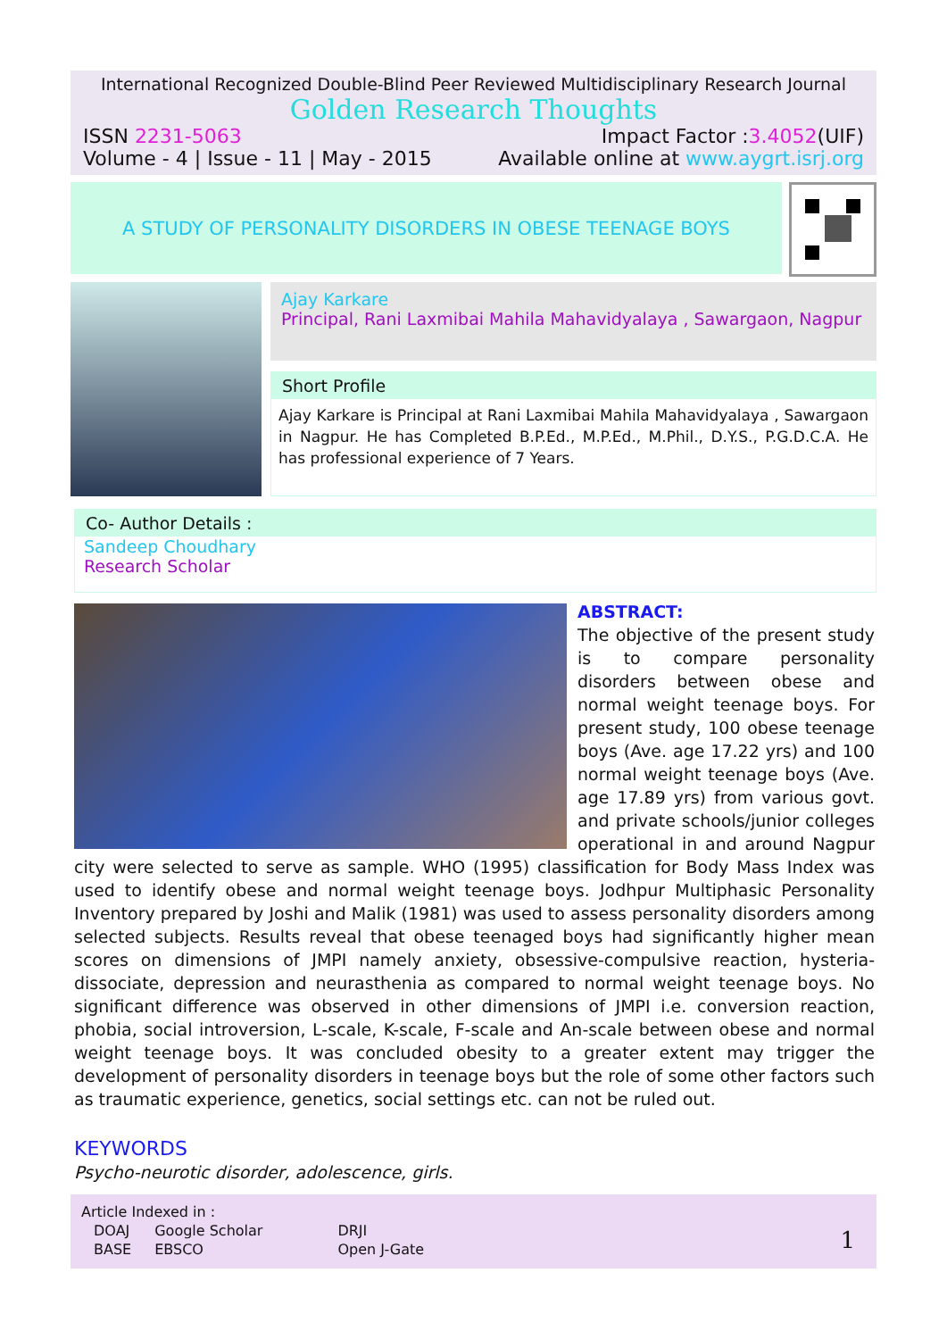International Recognized Double-Blind Peer Reviewed Multidisciplinary Research Journal
Golden Research Thoughts
ISSN 2231-5063 Impact Factor :3.4052(UIF)
Volume - 4 | Issue - 11 | May - 2015 Available online at www.aygrt.isrj.org
A STUDY OF PERSONALITY DISORDERS IN OBESE TEENAGE BOYS
Ajay Karkare
Principal, Rani Laxmibai Mahila Mahavidyalaya , Sawargaon, Nagpur
Short Profile
Ajay Karkare is Principal at Rani Laxmibai Mahila Mahavidyalaya , Sawargaon in Nagpur. He has Completed B.P.Ed., M.P.Ed., M.Phil., D.Y.S., P.G.D.C.A. He has professional experience of 7 Years.
Co- Author Details :
Sandeep Choudhary
Research Scholar
ABSTRACT:
The objective of the present study is to compare personality disorders between obese and normal weight teenage boys. For present study, 100 obese teenage boys (Ave. age 17.22 yrs) and 100 normal weight teenage boys (Ave. age 17.89 yrs) from various govt. and private schools/junior colleges operational in and around Nagpur city were selected to serve as sample. WHO (1995) classification for Body Mass Index was used to identify obese and normal weight teenage boys. Jodhpur Multiphasic Personality Inventory prepared by Joshi and Malik (1981) was used to assess personality disorders among selected subjects. Results reveal that obese teenaged boys had significantly higher mean scores on dimensions of JMPI namely anxiety, obsessive-compulsive reaction, hysteria-dissociate, depression and neurasthenia as compared to normal weight teenage boys. No significant difference was observed in other dimensions of JMPI i.e. conversion reaction, phobia, social introversion, L-scale, K-scale, F-scale and An-scale between obese and normal weight teenage boys. It was concluded obesity to a greater extent may trigger the development of personality disorders in teenage boys but the role of some other factors such as traumatic experience, genetics, social settings etc. can not be ruled out.
KEYWORDS
Psycho-neurotic disorder, adolescence, girls.
Article Indexed in :
| DOAJ | Google Scholar | DRJI |
| BASE | EBSCO | Open J-Gate |
1